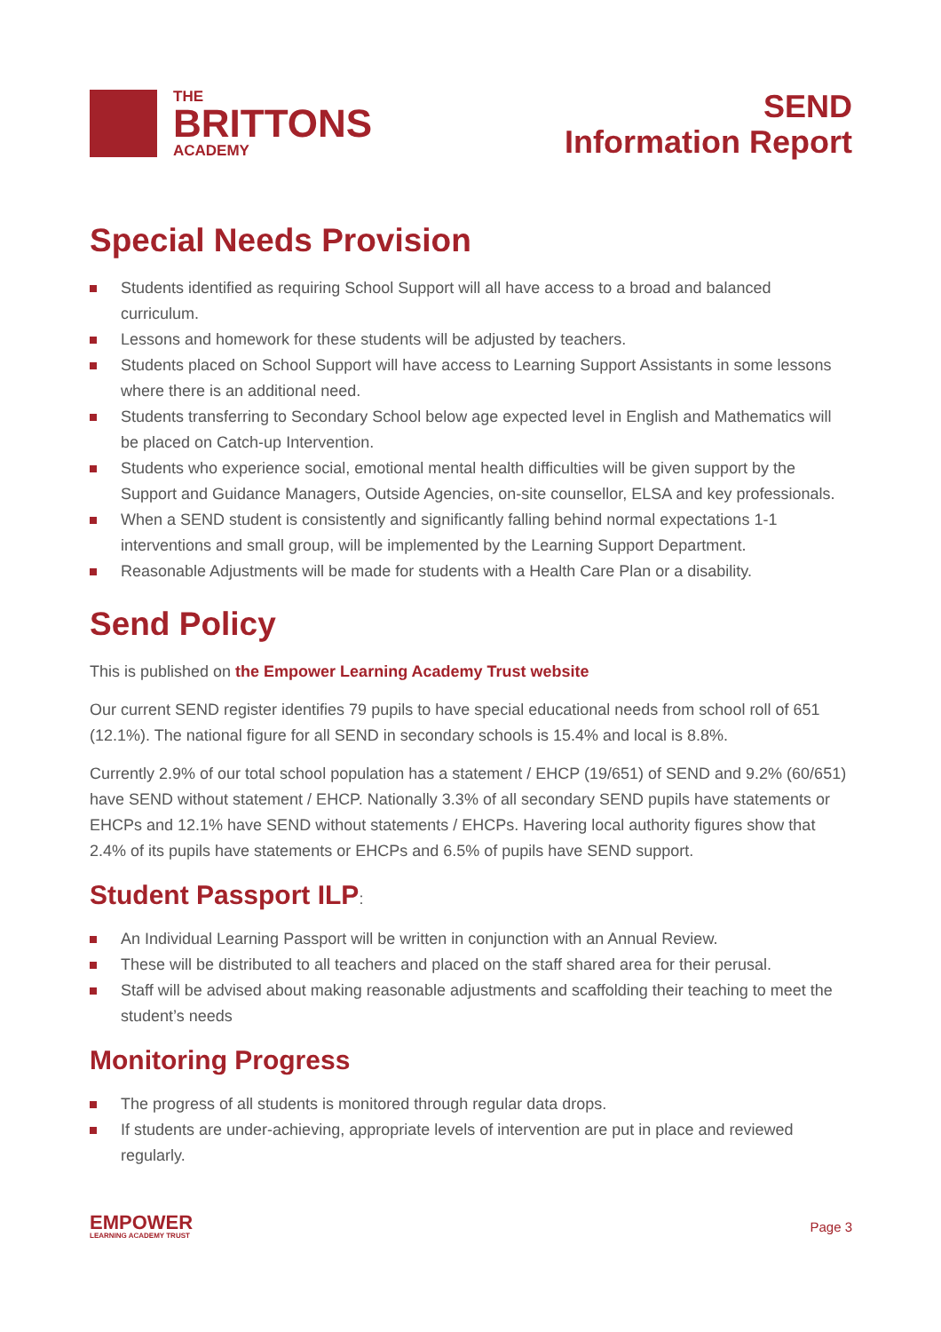THE
BRITTONS
ACADEMY
SEND
Information Report
Special Needs Provision
Students identified as requiring School Support will all have access to a broad and balanced curriculum.
Lessons and homework for these students will be adjusted by teachers.
Students placed on School Support will have access to Learning Support Assistants in some lessons where there is an additional need.
Students transferring to Secondary School below age expected level in English and Mathematics will be placed on Catch-up Intervention.
Students who experience social, emotional mental health difficulties will be given support by the Support and Guidance Managers, Outside Agencies, on-site counsellor, ELSA and key professionals.
When a SEND student is consistently and significantly falling behind normal expectations 1-1 interventions and small group, will be implemented by the Learning Support Department.
Reasonable Adjustments will be made for students with a Health Care Plan or a disability.
Send Policy
This is published on the Empower Learning Academy Trust website
Our current SEND register identifies 79 pupils to have special educational needs from school roll of 651 (12.1%). The national figure for all SEND in secondary schools is 15.4% and local is 8.8%.
Currently 2.9% of our total school population has a statement / EHCP (19/651) of SEND and 9.2% (60/651) have SEND without statement / EHCP. Nationally 3.3% of all secondary SEND pupils have statements or EHCPs and 12.1% have SEND without statements / EHCPs. Havering local authority figures show that 2.4% of its pupils have statements or EHCPs and 6.5% of pupils have SEND support.
Student Passport ILP:
An Individual Learning Passport will be written in conjunction with an Annual Review.
These will be distributed to all teachers and placed on the staff shared area for their perusal.
Staff will be advised about making reasonable adjustments and scaffolding their teaching to meet the student’s needs
Monitoring Progress
The progress of all students is monitored through regular data drops.
If students are under-achieving, appropriate levels of intervention are put in place and reviewed regularly.
EMPOWER
LEARNING ACADEMY TRUST
Page 3